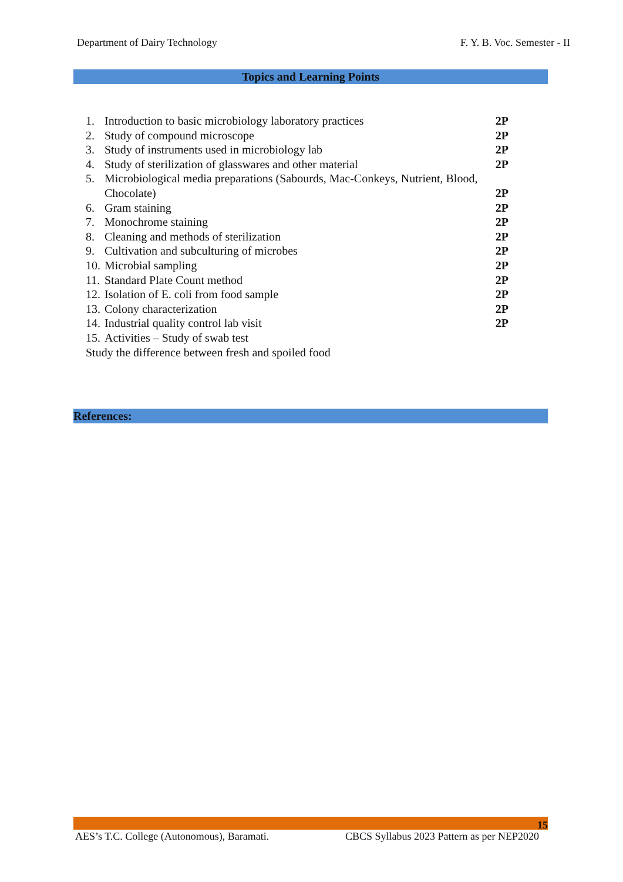Department of Dairy Technology F. Y. B. Voc. Semester - II
Topics and Learning Points
1. Introduction to basic microbiology laboratory practices 2P
2. Study of compound microscope 2P
3. Study of instruments used in microbiology lab 2P
4. Study of sterilization of glasswares and other material 2P
5. Microbiological media preparations (Sabourds, Mac-Conkeys, Nutrient, Blood,
Chocolate) 2P
6. Gram staining 2P
7. Monochrome staining 2P
8. Cleaning and methods of sterilization 2P
9. Cultivation and subculturing of microbes 2P
10. Microbial sampling 2P
11. Standard Plate Count method 2P
12. Isolation of E. coli from food sample 2P
13. Colony characterization 2P
14. Industrial quality control lab visit 2P
15. Activities – Study of swab test
Study the difference between fresh and spoiled food
References:
15
AES’s T.C. College (Autonomous), Baramati. CBCS Syllabus 2023 Pattern as per NEP2020